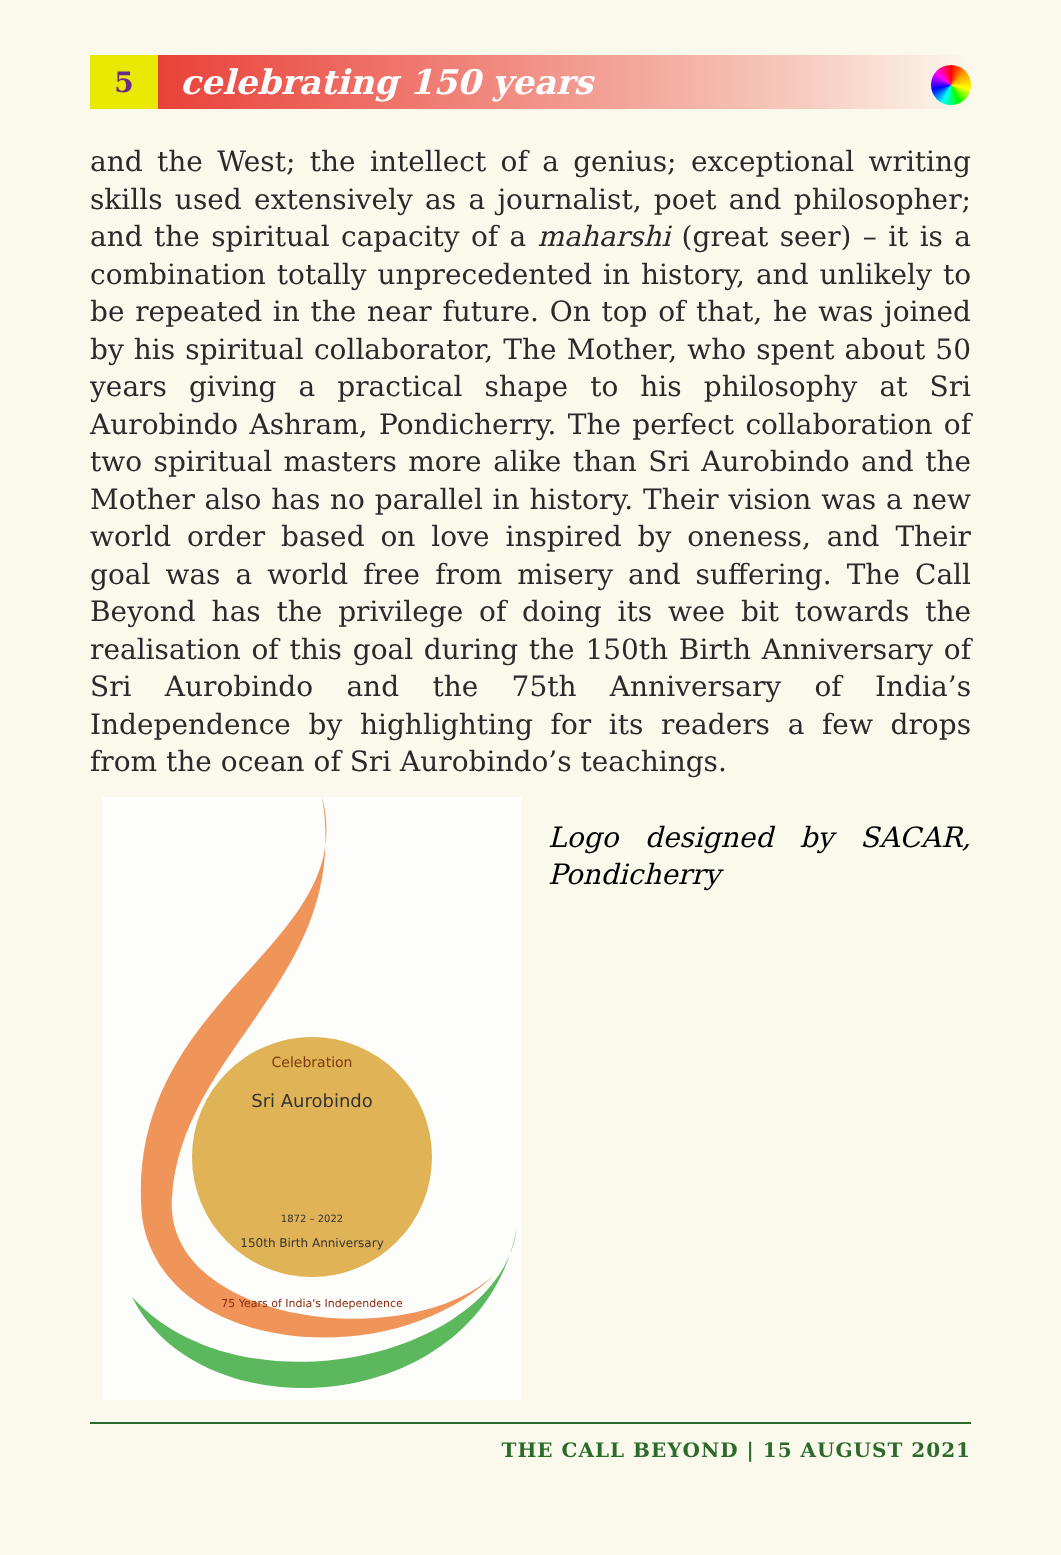5
celebrating 150 years
and the West; the intellect of a genius; exceptional writing skills used extensively as a journalist, poet and philosopher; and the spiritual capacity of a maharshi (great seer) – it is a combination totally unprecedented in history, and unlikely to be repeated in the near future. On top of that, he was joined by his spiritual collaborator, The Mother, who spent about 50 years giving a practical shape to his philosophy at Sri Aurobindo Ashram, Pondicherry. The perfect collaboration of two spiritual masters more alike than Sri Aurobindo and the Mother also has no parallel in history. Their vision was a new world order based on love inspired by oneness, and Their goal was a world free from misery and suffering. The Call Beyond has the privilege of doing its wee bit towards the realisation of this goal during the 150th Birth Anniversary of Sri Aurobindo and the 75th Anniversary of India’s Independence by highlighting for its readers a few drops from the ocean of Sri Aurobindo’s teachings.
Celebration
Sri Aurobindo
1872 – 2022
150th Birth Anniversary
75 Years of India's Independence
Logo designed by SACAR, Pondicherry
THE CALL BEYOND | 15 AUGUST 2021